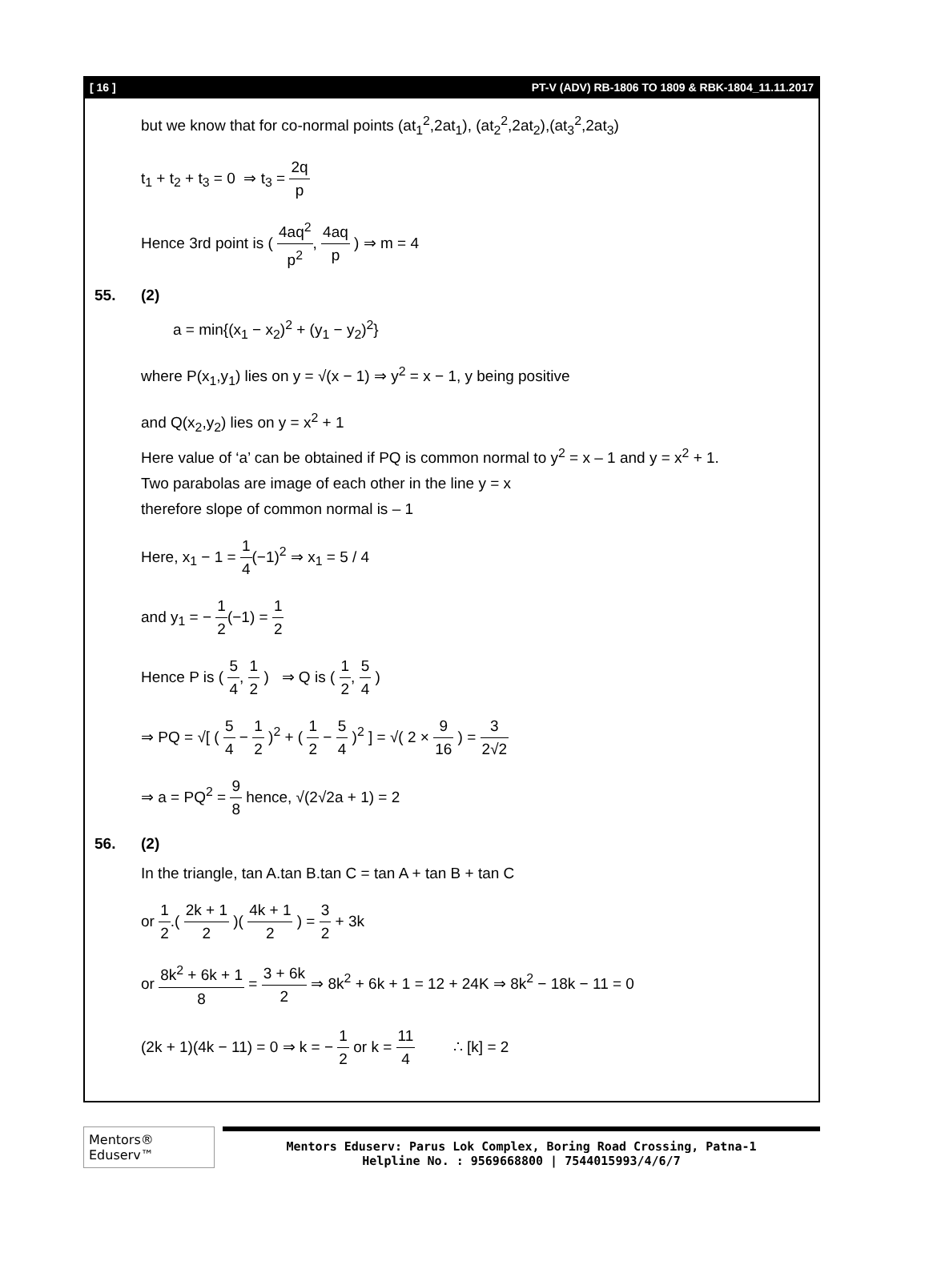[ 16 ] PT-V (ADV) RB-1806 TO 1809 & RBK-1804_11.11.2017
but we know that for co-normal points (at<sub>1</sub><sup>2</sup>,2at<sub>1</sub>), (at<sub>2</sub><sup>2</sup>,2at<sub>2</sub>),(at<sub>3</sub><sup>2</sup>,2at<sub>3</sub>)
t<sub>1</sub> + t<sub>2</sub> + t<sub>3</sub> = 0 ⇒ t<sub>3</sub> = 2q p
Hence 3rd point is ( 4aq<sup>2</sup> p<sup>2</sup>, 4aq p ) ⇒ m = 4
55. (2)
a = min{(x<sub>1</sub> − x<sub>2</sub>)<sup>2</sup> + (y<sub>1</sub> − y<sub>2</sub>)<sup>2</sup>}
where P(x<sub>1</sub>,y<sub>1</sub>) lies on y = √(x − 1) ⇒ y<sup>2</sup> = x − 1, y being positive
and Q(x<sub>2</sub>,y<sub>2</sub>) lies on y = x<sup>2</sup> + 1
Here value of ‘a’ can be obtained if PQ is common normal to y<sup>2</sup> = x – 1 and y = x<sup>2</sup> + 1.
Two parabolas are image of each other in the line y = x
therefore slope of common normal is – 1
Here, x<sub>1</sub> − 1 = 1 4(−1)<sup>2</sup> ⇒ x<sub>1</sub> = 5 / 4
and y<sub>1</sub> = − 1 2(−1) = 1 2
Hence P is ( 5 4, 1 2 ) ⇒ Q is ( 1 2, 5 4 )
⇒ PQ = √[ ( 5 4 − 1 2 )<sup>2</sup> + ( 1 2 − 5 4 )<sup>2</sup> ] = √( 2 × 9 16 ) = 3 2√2
⇒ a = PQ<sup>2</sup> = 9 8 hence, √(2√2a + 1) = 2
56. (2)
In the triangle, tan A.tan B.tan C = tan A + tan B + tan C
or 1 2.( 2k + 1 2 )( 4k + 1 2 ) = 3 2 + 3k
or 8k<sup>2</sup> + 6k + 1 8 = 3 + 6k 2 ⇒ 8k<sup>2</sup> + 6k + 1 = 12 + 24K ⇒ 8k<sup>2</sup> − 18k − 11 = 0
(2k + 1)(4k − 11) = 0 ⇒ k = − 1 2 or k = 11 4 ∴ [k] = 2
Mentors® Eduserv™
Mentors Eduserv: Parus Lok Complex, Boring Road Crossing, Patna-1
Helpline No. : 9569668800 | 7544015993/4/6/7